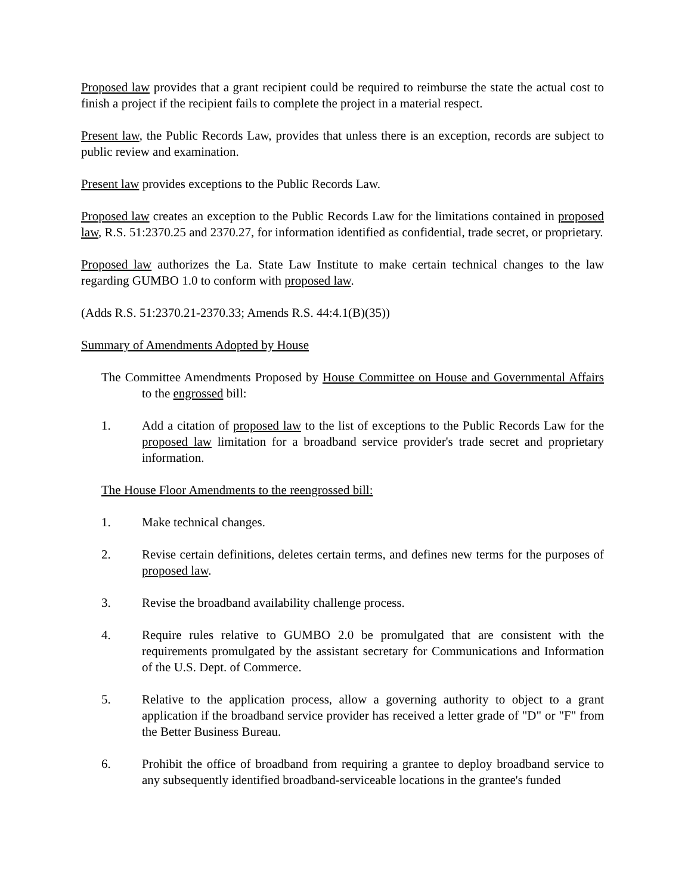Proposed law provides that a grant recipient could be required to reimburse the state the actual cost to finish a project if the recipient fails to complete the project in a material respect.
Present law, the Public Records Law, provides that unless there is an exception, records are subject to public review and examination.
Present law provides exceptions to the Public Records Law.
Proposed law creates an exception to the Public Records Law for the limitations contained in proposed law, R.S. 51:2370.25 and 2370.27, for information identified as confidential, trade secret, or proprietary.
Proposed law authorizes the La. State Law Institute to make certain technical changes to the law regarding GUMBO 1.0 to conform with proposed law.
(Adds R.S. 51:2370.21-2370.33; Amends R.S. 44:4.1(B)(35))
Summary of Amendments Adopted by House
The Committee Amendments Proposed by House Committee on House and Governmental Affairs to the engrossed bill:
1. Add a citation of proposed law to the list of exceptions to the Public Records Law for the proposed law limitation for a broadband service provider's trade secret and proprietary information.
The House Floor Amendments to the reengrossed bill:
1. Make technical changes.
2. Revise certain definitions, deletes certain terms, and defines new terms for the purposes of proposed law.
3. Revise the broadband availability challenge process.
4. Require rules relative to GUMBO 2.0 be promulgated that are consistent with the requirements promulgated by the assistant secretary for Communications and Information of the U.S. Dept. of Commerce.
5. Relative to the application process, allow a governing authority to object to a grant application if the broadband service provider has received a letter grade of "D" or "F" from the Better Business Bureau.
6. Prohibit the office of broadband from requiring a grantee to deploy broadband service to any subsequently identified broadband-serviceable locations in the grantee's funded